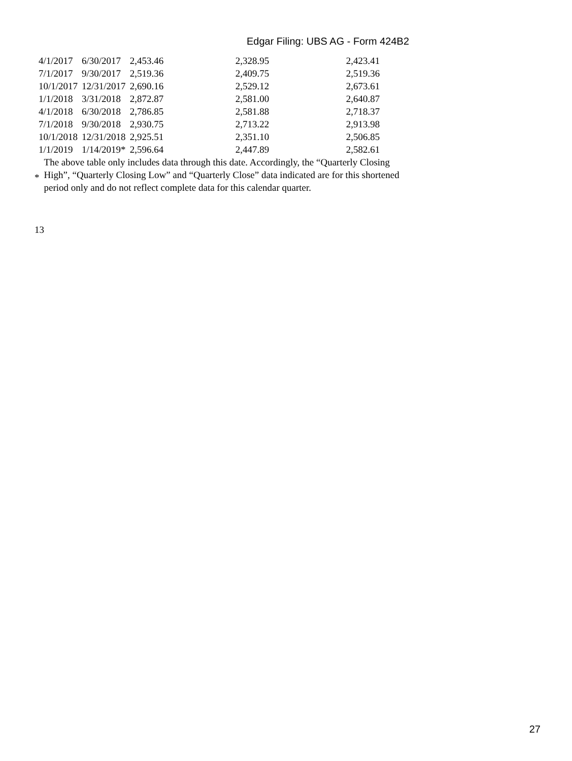Edgar Filing: UBS AG - Form 424B2
| 4/1/2017 | 6/30/2017 | 2,453.46 | 2,328.95 | 2,423.41 |
| 7/1/2017 | 9/30/2017 | 2,519.36 | 2,409.75 | 2,519.36 |
| 10/1/2017 | 12/31/2017 | 2,690.16 | 2,529.12 | 2,673.61 |
| 1/1/2018 | 3/31/2018 | 2,872.87 | 2,581.00 | 2,640.87 |
| 4/1/2018 | 6/30/2018 | 2,786.85 | 2,581.88 | 2,718.37 |
| 7/1/2018 | 9/30/2018 | 2,930.75 | 2,713.22 | 2,913.98 |
| 10/1/2018 | 12/31/2018 | 2,925.51 | 2,351.10 | 2,506.85 |
| 1/1/2019 | 1/14/2019* | 2,596.64 | 2,447.89 | 2,582.61 |
*
The above table only includes data through this date. Accordingly, the “Quarterly Closing High”, “Quarterly Closing Low” and “Quarterly Close” data indicated are for this shortened period only and do not reflect complete data for this calendar quarter.
13
27